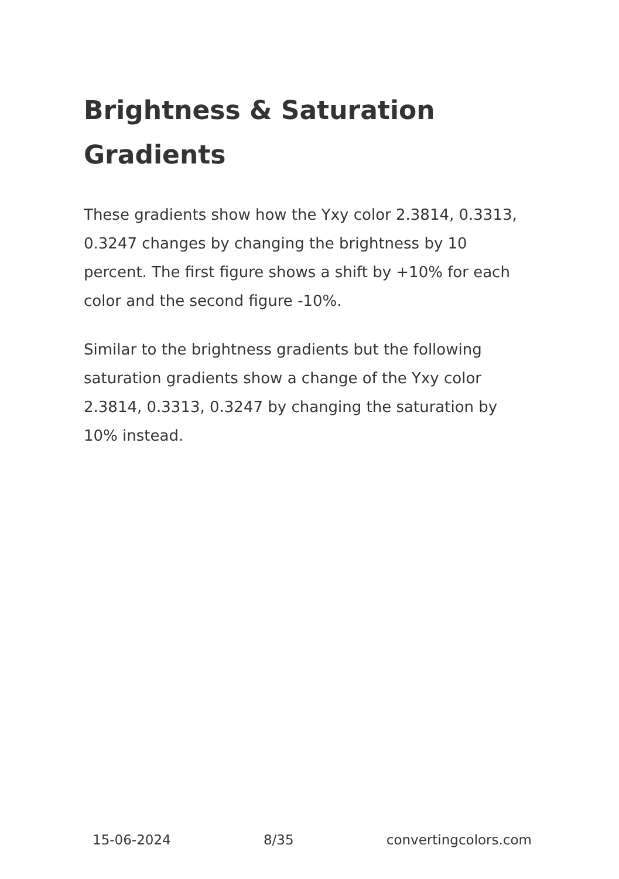Brightness & Saturation Gradients
These gradients show how the Yxy color 2.3814, 0.3313, 0.3247 changes by changing the brightness by 10 percent. The first figure shows a shift by +10% for each color and the second figure -10%.
Similar to the brightness gradients but the following saturation gradients show a change of the Yxy color 2.3814, 0.3313, 0.3247 by changing the saturation by 10% instead.
15-06-2024 8/35 convertingcolors.com